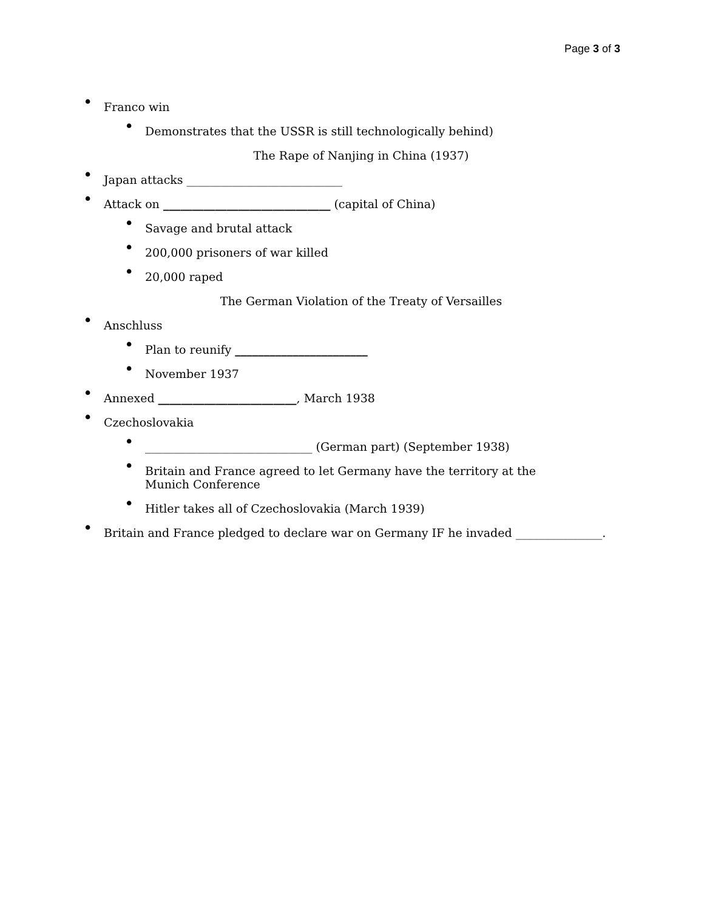Page 3 of 3
• Franco win
• Demonstrates that the USSR is still technologically behind)
The Rape of Nanjing in China (1937)
• Japan attacks ___________________________
• Attack on _____________________________ (capital of China)
• Savage and brutal attack
• 200,000 prisoners of war killed
• 20,000 raped
The German Violation of the Treaty of Versailles
• Anschluss
• Plan to reunify _______________________
• November 1937
• Annexed ________________________, March 1938
• Czechoslovakia
• _____________________________ (German part) (September 1938)
• Britain and France agreed to let Germany have the territory at the Munich Conference
• Hitler takes all of Czechoslovakia (March 1939)
• Britain and France pledged to declare war on Germany IF he invaded _______________.